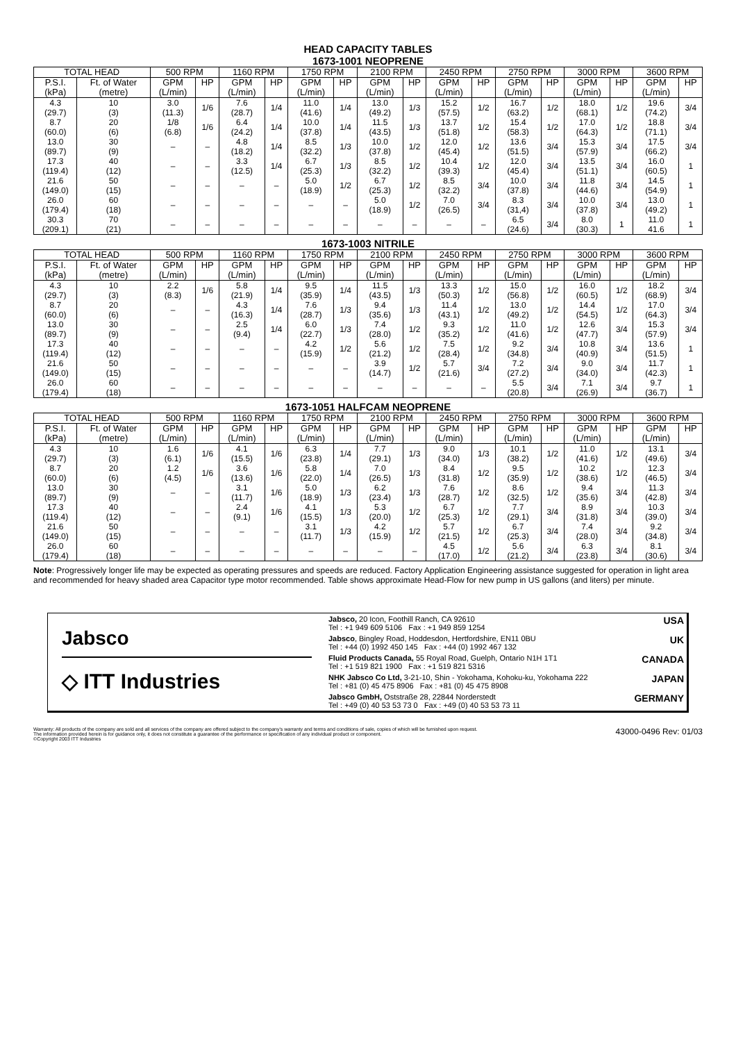HEAD CAPACITY TABLES
1673-1001 NEOPRENE
| TOTAL HEAD | | 500 RPM | | 1160 RPM | | 1750 RPM | | 2100 RPM | | 2450 RPM | | 2750 RPM | | 3000 RPM | | 3600 RPM | |
| --- | --- | --- | --- | --- | --- | --- | --- | --- | --- | --- | --- | --- | --- | --- | --- | --- | --- |
| P.S.I. | Ft. of Water | GPM | HP | GPM | HP | GPM | HP | GPM | HP | GPM | HP | GPM | HP | GPM | HP | GPM | HP |
| (kPa) | (metre) | (L/min) | | (L/min) | | (L/min) | | (L/min) | | (L/min) | | (L/min) | | (L/min) | | (L/min) | |
| 4.3 (29.7) | 10 (3) | 3.0 (11.3) | 1/6 | 7.6 (28.7) | 1/4 | 11.0 (41.6) | 1/4 | 13.0 (49.2) | 1/3 | 15.2 (57.5) | 1/2 | 16.7 (63.2) | 1/2 | 18.0 (68.1) | 1/2 | 19.6 (74.2) | 3/4 |
| 8.7 (60.0) | 20 (6) | 1/8 (6.8) | 1/6 | 6.4 (24.2) | 1/4 | 10.0 (37.8) | 1/4 | 11.5 (43.5) | 1/3 | 13.7 (51.8) | 1/2 | 15.4 (58.3) | 1/2 | 17.0 (64.3) | 1/2 | 18.8 (71.1) | 3/4 |
| 13.0 (89.7) | 30 (9) | – | – | 4.8 (18.2) | 1/4 | 8.5 (32.2) | 1/3 | 10.0 (37.8) | 1/2 | 12.0 (45.4) | 1/2 | 13.6 (51.5) | 3/4 | 15.3 (57.9) | 3/4 | 17.5 (66.2) | 3/4 |
| 17.3 (119.4) | 40 (12) | – | – | 3.3 (12.5) | 1/4 | 6.7 (25.3) | 1/3 | 8.5 (32.2) | 1/2 | 10.4 (39.3) | 1/2 | 12.0 (45.4) | 3/4 | 13.5 (51.1) | 3/4 | 16.0 (60.5) | 1 |
| 21.6 (149.0) | 50 (15) | – | – | – | – | 5.0 (18.9) | 1/2 | 6.7 (25.3) | 1/2 | 8.5 (32.2) | 3/4 | 10.0 (37.8) | 3/4 | 11.8 (44.6) | 3/4 | 14.5 (54.9) | 1 |
| 26.0 (179.4) | 60 (18) | – | – | – | – | – | – | 5.0 (18.9) | 1/2 | 7.0 (26.5) | 3/4 | 8.3 (31,4) | 3/4 | 10.0 (37.8) | 3/4 | 13.0 (49.2) | 1 |
| 30.3 (209.1) | 70 (21) | – | – | – | – | – | – | – | – | – | – | 6.5 (24.6) | 3/4 | 8.0 (30.3) | 1 | 11.0 41.6 | 1 |
1673-1003 NITRILE
| TOTAL HEAD | | 500 RPM | | 1160 RPM | | 1750 RPM | | 2100 RPM | | 2450 RPM | | 2750 RPM | | 3000 RPM | | 3600 RPM | |
| --- | --- | --- | --- | --- | --- | --- | --- | --- | --- | --- | --- | --- | --- | --- | --- | --- | --- |
| P.S.I. | Ft. of Water | GPM | HP | GPM | HP | GPM | HP | GPM | HP | GPM | HP | GPM | HP | GPM | HP | GPM | HP |
| (kPa) | (metre) | (L/min) | | (L/min) | | (L/min) | | (L/min) | | (L/min) | | (L/min) | | (L/min) | | (L/min) | |
| 4.3 (29.7) | 10 (3) | 2.2 (8.3) | 1/6 | 5.8 (21.9) | 1/4 | 9.5 (35.9) | 1/4 | 11.5 (43.5) | 1/3 | 13.3 (50.3) | 1/2 | 15.0 (56.8) | 1/2 | 16.0 (60.5) | 1/2 | 18.2 (68.9) | 3/4 |
| 8.7 (60.0) | 20 (6) | – | – | 4.3 (16.3) | 1/4 | 7.6 (28.7) | 1/3 | 9.4 (35.6) | 1/3 | 11.4 (43.1) | 1/2 | 13.0 (49.2) | 1/2 | 14.4 (54.5) | 1/2 | 17.0 (64.3) | 3/4 |
| 13.0 (89.7) | 30 (9) | – | – | 2.5 (9.4) | 1/4 | 6.0 (22.7) | 1/3 | 7.4 (28.0) | 1/2 | 9.3 (35.2) | 1/2 | 11.0 (41.6) | 1/2 | 12.6 (47.7) | 3/4 | 15.3 (57.9) | 3/4 |
| 17.3 (119.4) | 40 (12) | – | – | – | – | 4.2 (15.9) | 1/2 | 5.6 (21.2) | 1/2 | 7.5 (28.4) | 1/2 | 9.2 (34.8) | 3/4 | 10.8 (40.9) | 3/4 | 13.6 (51.5) | 1 |
| 21.6 (149.0) | 50 (15) | – | – | – | – | – | – | 3.9 (14.7) | 1/2 | 5.7 (21.6) | 3/4 | 7.2 (27.2) | 3/4 | 9.0 (34.0) | 3/4 | 11.7 (42.3) | 1 |
| 26.0 (179.4) | 60 (18) | – | – | – | – | – | – | – | – | – | – | 5.5 (20.8) | 3/4 | 7.1 (26.9) | 3/4 | 9.7 (36.7) | 1 |
1673-1051 HALFCAM NEOPRENE
| TOTAL HEAD | | 500 RPM | | 1160 RPM | | 1750 RPM | | 2100 RPM | | 2450 RPM | | 2750 RPM | | 3000 RPM | | 3600 RPM | |
| --- | --- | --- | --- | --- | --- | --- | --- | --- | --- | --- | --- | --- | --- | --- | --- | --- | --- |
| P.S.I. | Ft. of Water | GPM | HP | GPM | HP | GPM | HP | GPM | HP | GPM | HP | GPM | HP | GPM | HP | GPM | HP |
| (kPa) | (metre) | (L/min) | | (L/min) | | (L/min) | | (L/min) | | (L/min) | | (L/min) | | (L/min) | | (L/min) | |
| 4.3 (29.7) | 10 (3) | 1.6 (6.1) | 1/6 | 4.1 (15.5) | 1/6 | 6.3 (23.8) | 1/4 | 7.7 (29.1) | 1/3 | 9.0 (34.0) | 1/3 | 10.1 (38.2) | 1/2 | 11.0 (41.6) | 1/2 | 13.1 (49.6) | 3/4 |
| 8.7 (60.0) | 20 (6) | 1.2 (4.5) | 1/6 | 3.6 (13.6) | 1/6 | 5.8 (22.0) | 1/4 | 7.0 (26.5) | 1/3 | 8.4 (31.8) | 1/2 | 9.5 (35.9) | 1/2 | 10.2 (38.6) | 1/2 | 12.3 (46.5) | 3/4 |
| 13.0 (89.7) | 30 (9) | – | – | 3.1 (11.7) | 1/6 | 5.0 (18.9) | 1/3 | 6.2 (23.4) | 1/3 | 7.6 (28.7) | 1/2 | 8.6 (32.5) | 1/2 | 9.4 (35.6) | 3/4 | 11.3 (42.8) | 3/4 |
| 17.3 (119.4) | 40 (12) | – | – | 2.4 (9.1) | 1/6 | 4.1 (15.5) | 1/3 | 5.3 (20.0) | 1/2 | 6.7 (25.3) | 1/2 | 7.7 (29.1) | 3/4 | 8.9 (31.8) | 3/4 | 10.3 (39.0) | 3/4 |
| 21.6 (149.0) | 50 (15) | – | – | – | – | 3.1 (11.7) | 1/3 | 4.2 (15.9) | 1/2 | 5.7 (21.5) | 1/2 | 6.7 (25.3) | 3/4 | 7.4 (28.0) | 3/4 | 9.2 (34.8) | 3/4 |
| 26.0 (179.4) | 60 (18) | – | – | – | – | – | – | – | – | 4.5 (17.0) | 1/2 | 5.6 (21.2) | 3/4 | 6.3 (23.8) | 3/4 | 8.1 (30.6) | 3/4 |
Note: Progressively longer life may be expected as operating pressures and speeds are reduced. Factory Application Engineering assistance suggested for operation in light area and recommended for heavy shaded area Capacitor type motor recommended. Table shows approximate Head-Flow for new pump in US gallons (and liters) per minute.
Jabsco
◇ ITT Industries
Jabsco, 20 Icon, Foothill Ranch, CA 92610
Tel : +1 949 609 5106 Fax : +1 949 859 1254 USA
Jabsco, Bingley Road, Hoddesdon, Hertfordshire, EN11 0BU
Tel : +44 (0) 1992 450 145 Fax : +44 (0) 1992 467 132 UK
Fluid Products Canada, 55 Royal Road, Guelph, Ontario N1H 1T1
Tel : +1 519 821 1900 Fax : +1 519 821 5316 CANADA
NHK Jabsco Co Ltd, 3-21-10, Shin - Yokohama, Kohoku-ku, Yokohama 222
Tel : +81 (0) 45 475 8906 Fax : +81 (0) 45 475 8908 JAPAN
Jabsco GmbH, Oststraße 28, 22844 Norderstedt
Tel : +49 (0) 40 53 53 73 0 Fax : +49 (0) 40 53 53 73 11 GERMANY
Warranty: All products of the company are sold and all services of the company are offered subject to the company's warranty and terms and conditions of sale, copies of which will be furnished upon request.
The information provided herein is for guidance only, it does not constitute a guarantee of the performance or specification of any individual product or component.
©Copyright 2003 ITT Industries
43000-0496 Rev: 01/03